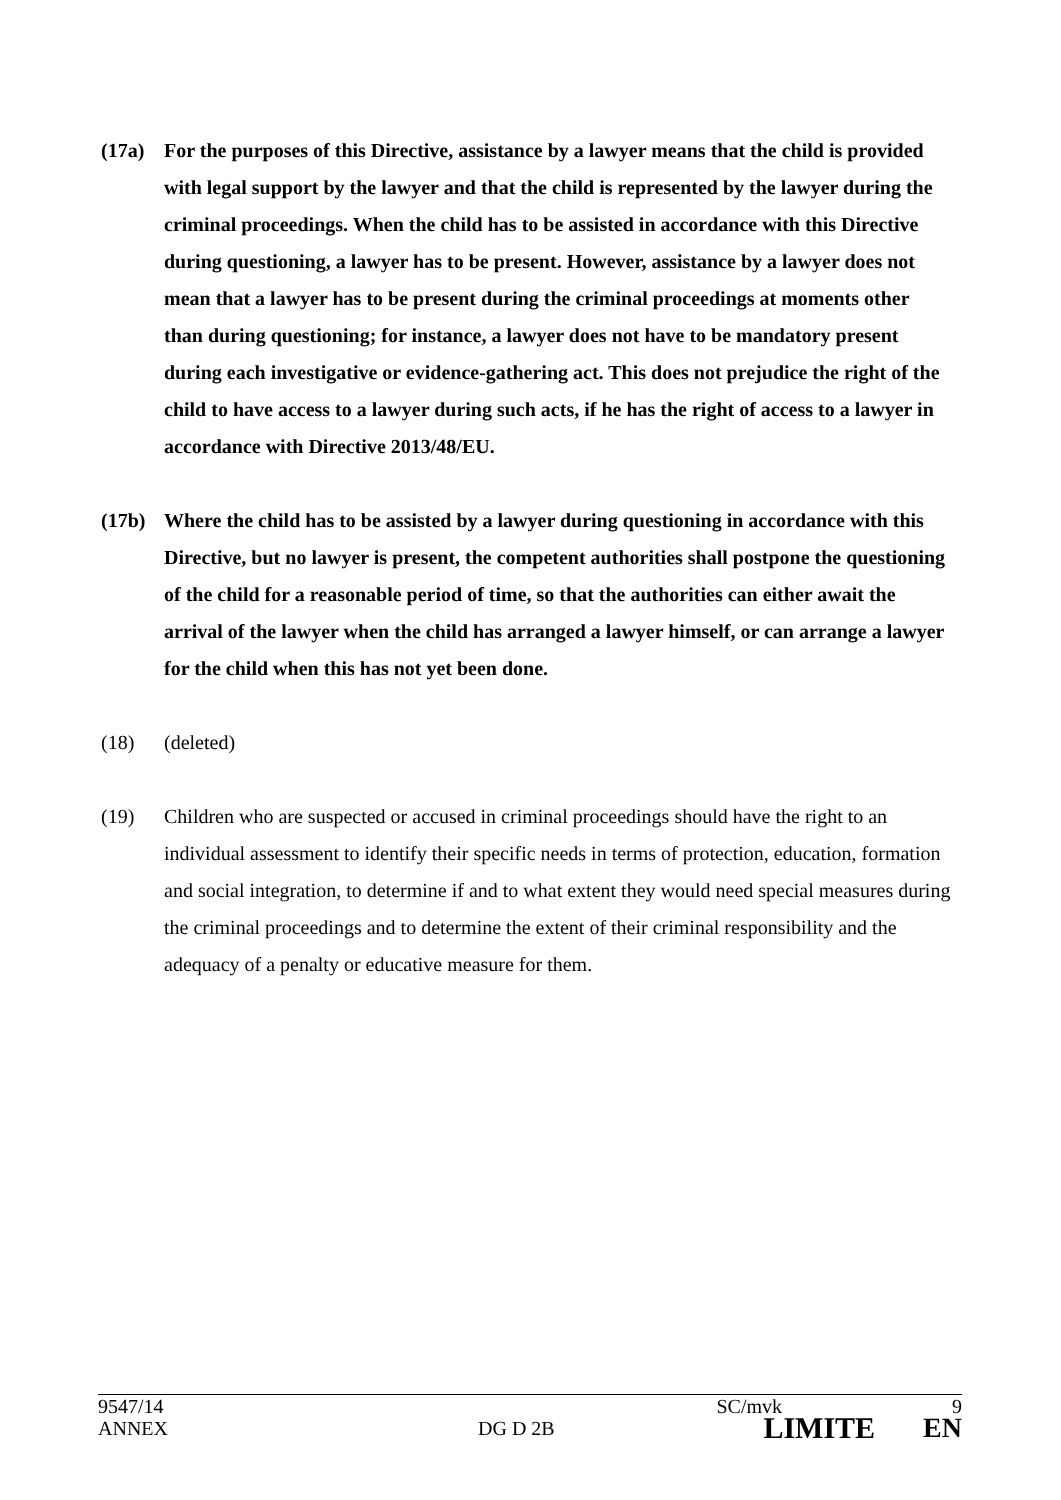(17a) For the purposes of this Directive, assistance by a lawyer means that the child is provided with legal support by the lawyer and that the child is represented by the lawyer during the criminal proceedings. When the child has to be assisted in accordance with this Directive during questioning, a lawyer has to be present. However, assistance by a lawyer does not mean that a lawyer has to be present during the criminal proceedings at moments other than during questioning; for instance, a lawyer does not have to be mandatory present during each investigative or evidence-gathering act. This does not prejudice the right of the child to have access to a lawyer during such acts, if he has the right of access to a lawyer in accordance with Directive 2013/48/EU.
(17b) Where the child has to be assisted by a lawyer during questioning in accordance with this Directive, but no lawyer is present, the competent authorities shall postpone the questioning of the child for a reasonable period of time, so that the authorities can either await the arrival of the lawyer when the child has arranged a lawyer himself, or can arrange a lawyer for the child when this has not yet been done.
(18) (deleted)
(19) Children who are suspected or accused in criminal proceedings should have the right to an individual assessment to identify their specific needs in terms of protection, education, formation and social integration, to determine if and to what extent they would need special measures during the criminal proceedings and to determine the extent of their criminal responsibility and the adequacy of a penalty or educative measure for them.
9547/14 SC/mvk 9
ANNEX DG D 2B LIMITE EN